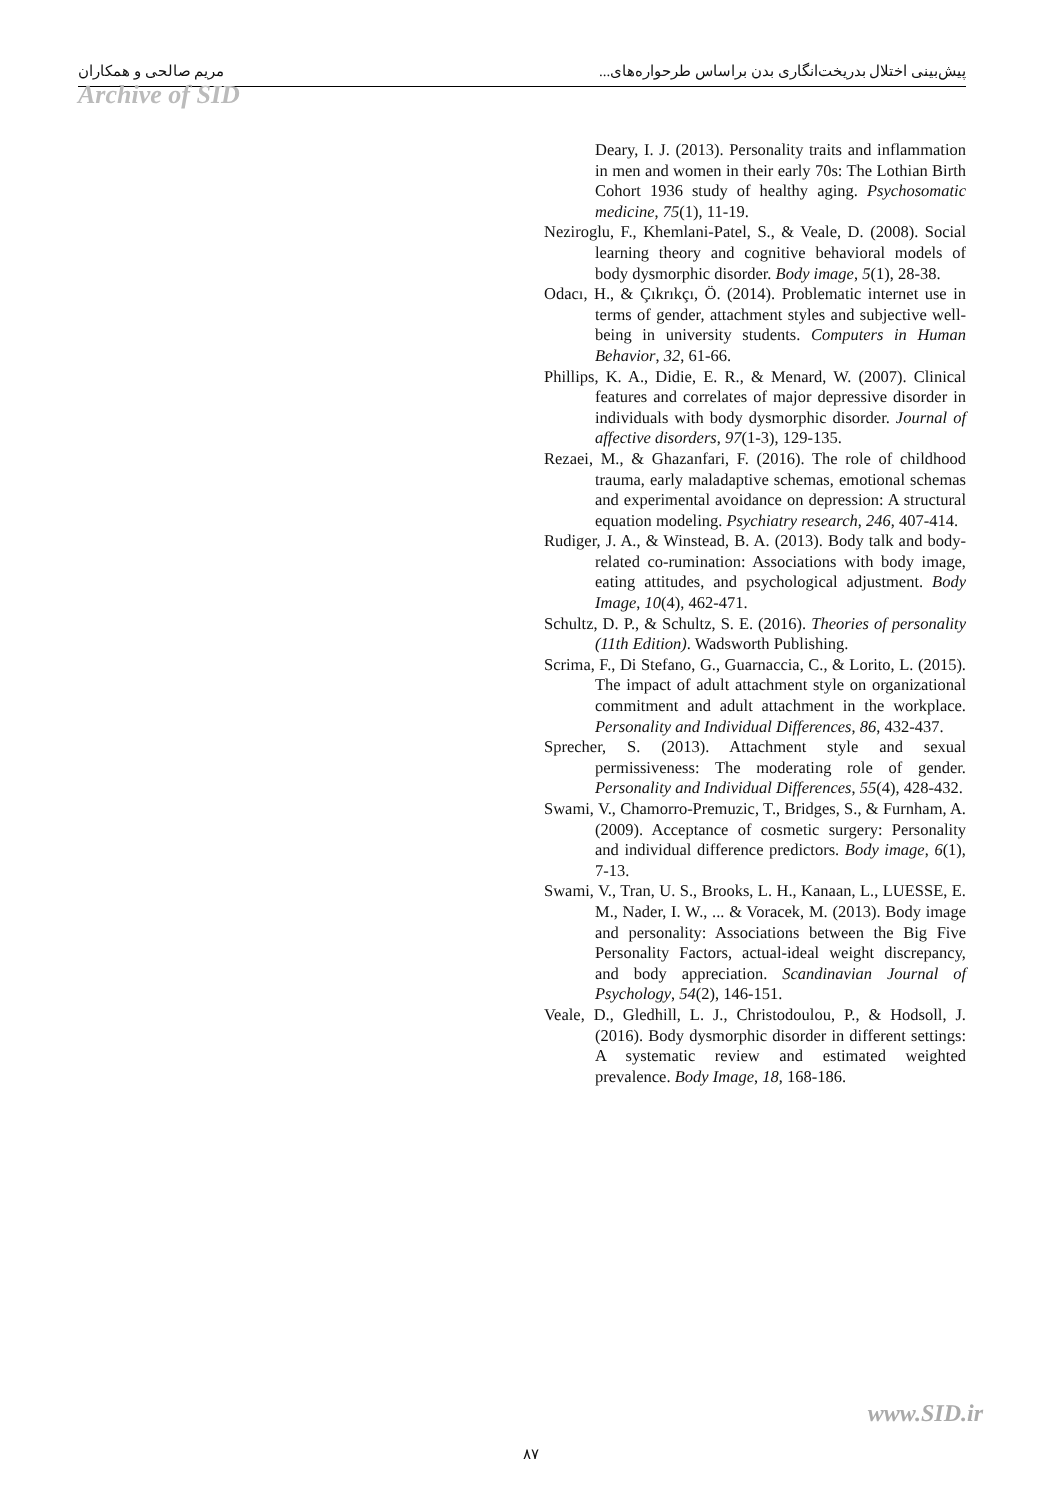مریم صالحی و همکاران پیش‌بینی اختلال بدریخت‌انگاری بدن براساس طرحواره‌های...
Archive of SID
Deary, I. J. (2013). Personality traits and inflammation in men and women in their early 70s: The Lothian Birth Cohort 1936 study of healthy aging. Psychosomatic medicine, 75(1), 11-19.
Neziroglu, F., Khemlani-Patel, S., & Veale, D. (2008). Social learning theory and cognitive behavioral models of body dysmorphic disorder. Body image, 5(1), 28-38.
Odacı, H., & Çıkrıkçı, Ö. (2014). Problematic internet use in terms of gender, attachment styles and subjective well-being in university students. Computers in Human Behavior, 32, 61-66.
Phillips, K. A., Didie, E. R., & Menard, W. (2007). Clinical features and correlates of major depressive disorder in individuals with body dysmorphic disorder. Journal of affective disorders, 97(1-3), 129-135.
Rezaei, M., & Ghazanfari, F. (2016). The role of childhood trauma, early maladaptive schemas, emotional schemas and experimental avoidance on depression: A structural equation modeling. Psychiatry research, 246, 407-414.
Rudiger, J. A., & Winstead, B. A. (2013). Body talk and body-related co-rumination: Associations with body image, eating attitudes, and psychological adjustment. Body Image, 10(4), 462-471.
Schultz, D. P., & Schultz, S. E. (2016). Theories of personality (11th Edition). Wadsworth Publishing.
Scrima, F., Di Stefano, G., Guarnaccia, C., & Lorito, L. (2015). The impact of adult attachment style on organizational commitment and adult attachment in the workplace. Personality and Individual Differences, 86, 432-437.
Sprecher, S. (2013). Attachment style and sexual permissiveness: The moderating role of gender. Personality and Individual Differences, 55(4), 428-432.
Swami, V., Chamorro-Premuzic, T., Bridges, S., & Furnham, A. (2009). Acceptance of cosmetic surgery: Personality and individual difference predictors. Body image, 6(1), 7-13.
Swami, V., Tran, U. S., Brooks, L. H., Kanaan, L., LUESSE, E. M., Nader, I. W., ... & Voracek, M. (2013). Body image and personality: Associations between the Big Five Personality Factors, actual-ideal weight discrepancy, and body appreciation. Scandinavian Journal of Psychology, 54(2), 146-151.
Veale, D., Gledhill, L. J., Christodoulou, P., & Hodsoll, J. (2016). Body dysmorphic disorder in different settings: A systematic review and estimated weighted prevalence. Body Image, 18, 168-186.
www.SID.ir
۸۷